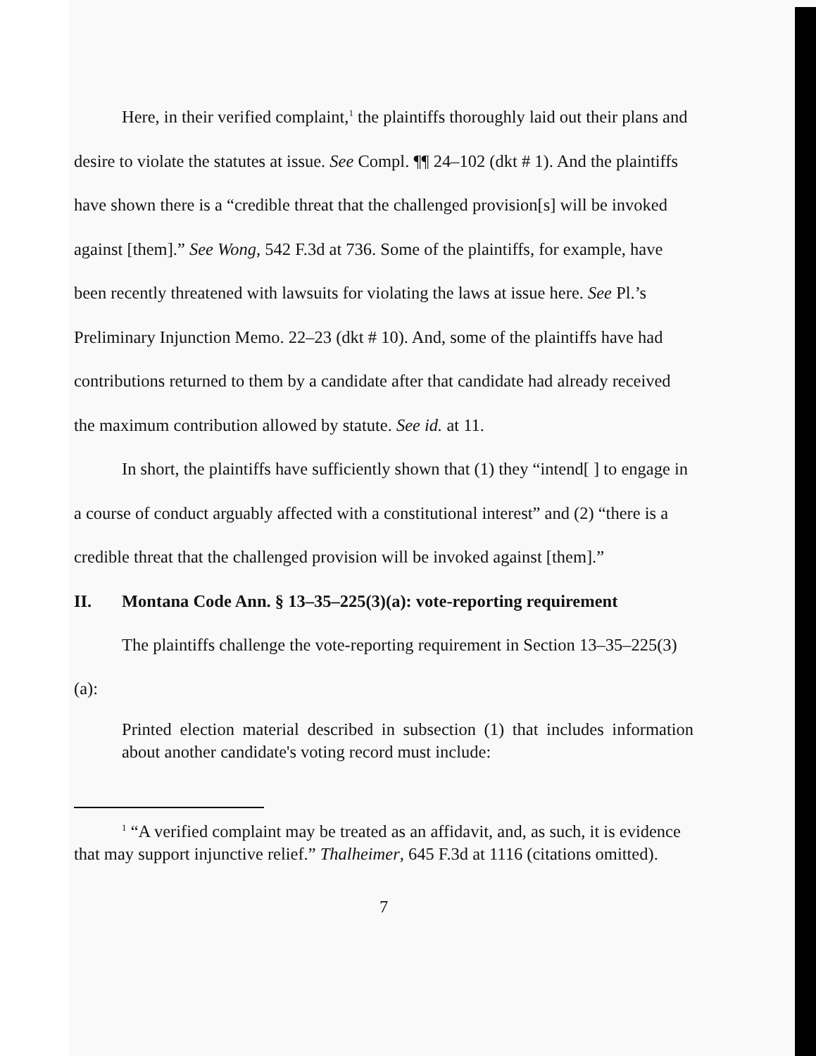Here, in their verified complaint,<sup>1</sup> the plaintiffs thoroughly laid out their plans and desire to violate the statutes at issue. See Compl. ¶¶ 24–102 (dkt # 1). And the plaintiffs have shown there is a “credible threat that the challenged provision[s] will be invoked against [them].” See Wong, 542 F.3d at 736. Some of the plaintiffs, for example, have been recently threatened with lawsuits for violating the laws at issue here. See Pl.’s Preliminary Injunction Memo. 22–23 (dkt # 10). And, some of the plaintiffs have had contributions returned to them by a candidate after that candidate had already received the maximum contribution allowed by statute. See id. at 11.
In short, the plaintiffs have sufficiently shown that (1) they “intend[ ] to engage in a course of conduct arguably affected with a constitutional interest” and (2) “there is a credible threat that the challenged provision will be invoked against [them].”
II. Montana Code Ann. § 13–35–225(3)(a): vote-reporting requirement
The plaintiffs challenge the vote-reporting requirement in Section 13–35–225(3)(a):
Printed election material described in subsection (1) that includes information about another candidate's voting record must include:
<sup>1</sup> “A verified complaint may be treated as an affidavit, and, as such, it is evidence that may support injunctive relief.” Thalheimer, 645 F.3d at 1116 (citations omitted).
7